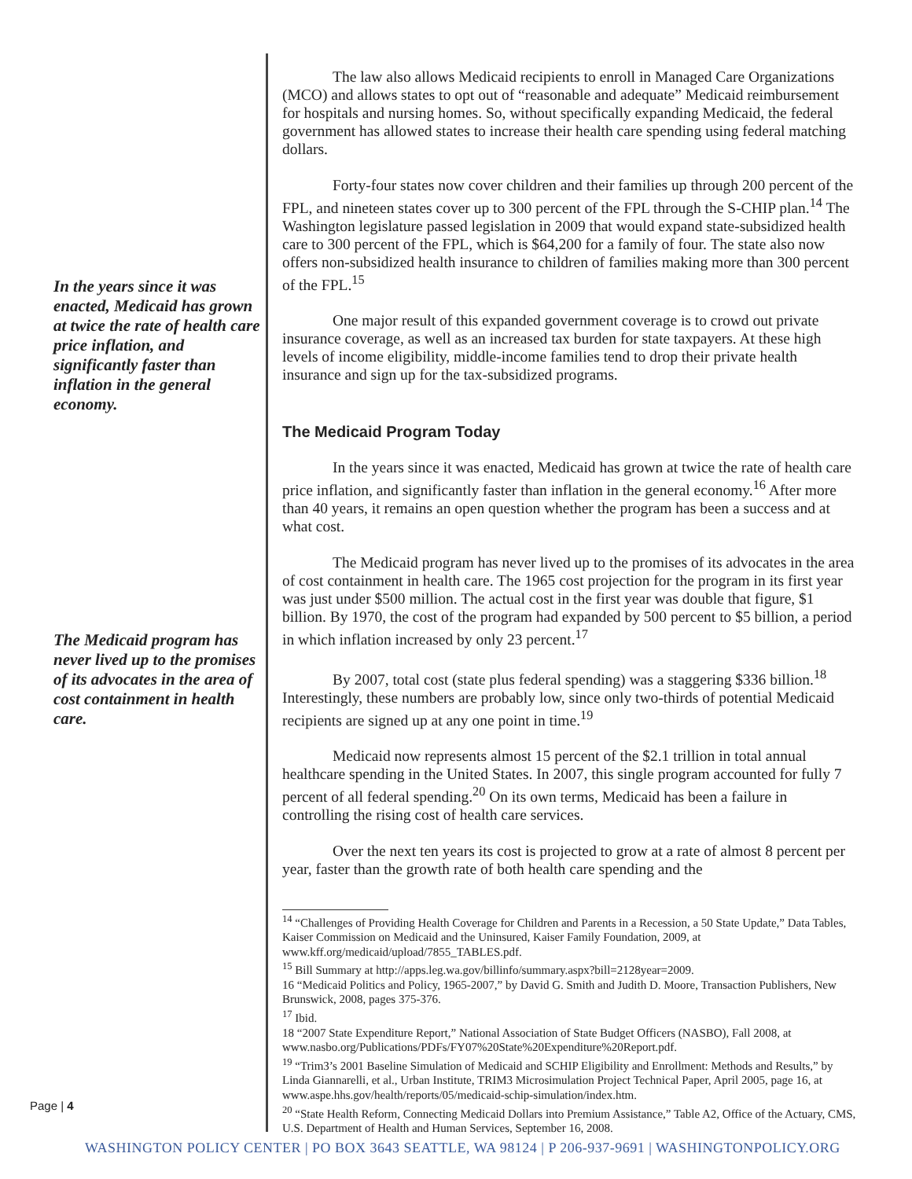In the years since it was enacted, Medicaid has grown at twice the rate of health care price inflation, and significantly faster than inflation in the general economy.
The Medicaid program has never lived up to the promises of its advocates in the area of cost containment in health care.
The law also allows Medicaid recipients to enroll in Managed Care Organizations (MCO) and allows states to opt out of “reasonable and adequate” Medicaid reimbursement for hospitals and nursing homes. So, without specifically expanding Medicaid, the federal government has allowed states to increase their health care spending using federal matching dollars.
Forty-four states now cover children and their families up through 200 percent of the FPL, and nineteen states cover up to 300 percent of the FPL through the S-CHIP plan.<sup>14</sup> The Washington legislature passed legislation in 2009 that would expand state-subsidized health care to 300 percent of the FPL, which is $64,200 for a family of four. The state also now offers non-subsidized health insurance to children of families making more than 300 percent of the FPL.<sup>15</sup>
One major result of this expanded government coverage is to crowd out private insurance coverage, as well as an increased tax burden for state taxpayers. At these high levels of income eligibility, middle-income families tend to drop their private health insurance and sign up for the tax-subsidized programs.
The Medicaid Program Today
In the years since it was enacted, Medicaid has grown at twice the rate of health care price inflation, and significantly faster than inflation in the general economy.<sup>16</sup> After more than 40 years, it remains an open question whether the program has been a success and at what cost.
The Medicaid program has never lived up to the promises of its advocates in the area of cost containment in health care. The 1965 cost projection for the program in its first year was just under $500 million. The actual cost in the first year was double that figure, $1 billion. By 1970, the cost of the program had expanded by 500 percent to $5 billion, a period in which inflation increased by only 23 percent.<sup>17</sup>
By 2007, total cost (state plus federal spending) was a staggering $336 billion.<sup>18</sup> Interestingly, these numbers are probably low, since only two-thirds of potential Medicaid recipients are signed up at any one point in time.<sup>19</sup>
Medicaid now represents almost 15 percent of the $2.1 trillion in total annual healthcare spending in the United States. In 2007, this single program accounted for fully 7 percent of all federal spending.<sup>20</sup> On its own terms, Medicaid has been a failure in controlling the rising cost of health care services.
Over the next ten years its cost is projected to grow at a rate of almost 8 percent per year, faster than the growth rate of both health care spending and the
<sup>14</sup> “Challenges of Providing Health Coverage for Children and Parents in a Recession, a 50 State Update,” Data Tables, Kaiser Commission on Medicaid and the Uninsured, Kaiser Family Foundation, 2009, at www.kff.org/medicaid/upload/7855_TABLES.pdf.
<sup>15</sup> Bill Summary at http://apps.leg.wa.gov/billinfo/summary.aspx?bill=2128year=2009.
16 “Medicaid Politics and Policy, 1965-2007,” by David G. Smith and Judith D. Moore, Transaction Publishers, New Brunswick, 2008, pages 375-376.
<sup>17</sup> Ibid.
18 “2007 State Expenditure Report,” National Association of State Budget Officers (NASBO), Fall 2008, at www.nasbo.org/Publications/PDFs/FY07%20State%20Expenditure%20Report.pdf.
<sup>19</sup> “Trim3’s 2001 Baseline Simulation of Medicaid and SCHIP Eligibility and Enrollment: Methods and Results,” by Linda Giannarelli, et al., Urban Institute, TRIM3 Microsimulation Project Technical Paper, April 2005, page 16, at www.aspe.hhs.gov/health/reports/05/medicaid-schip-simulation/index.htm.
<sup>20</sup> “State Health Reform, Connecting Medicaid Dollars into Premium Assistance,” Table A2, Office of the Actuary, CMS, U.S. Department of Health and Human Services, September 16, 2008.
Page | 4
WASHINGTON POLICY CENTER | PO BOX 3643 SEATTLE, WA 98124 | P 206-937-9691 | WASHINGTONPOLICY.ORG